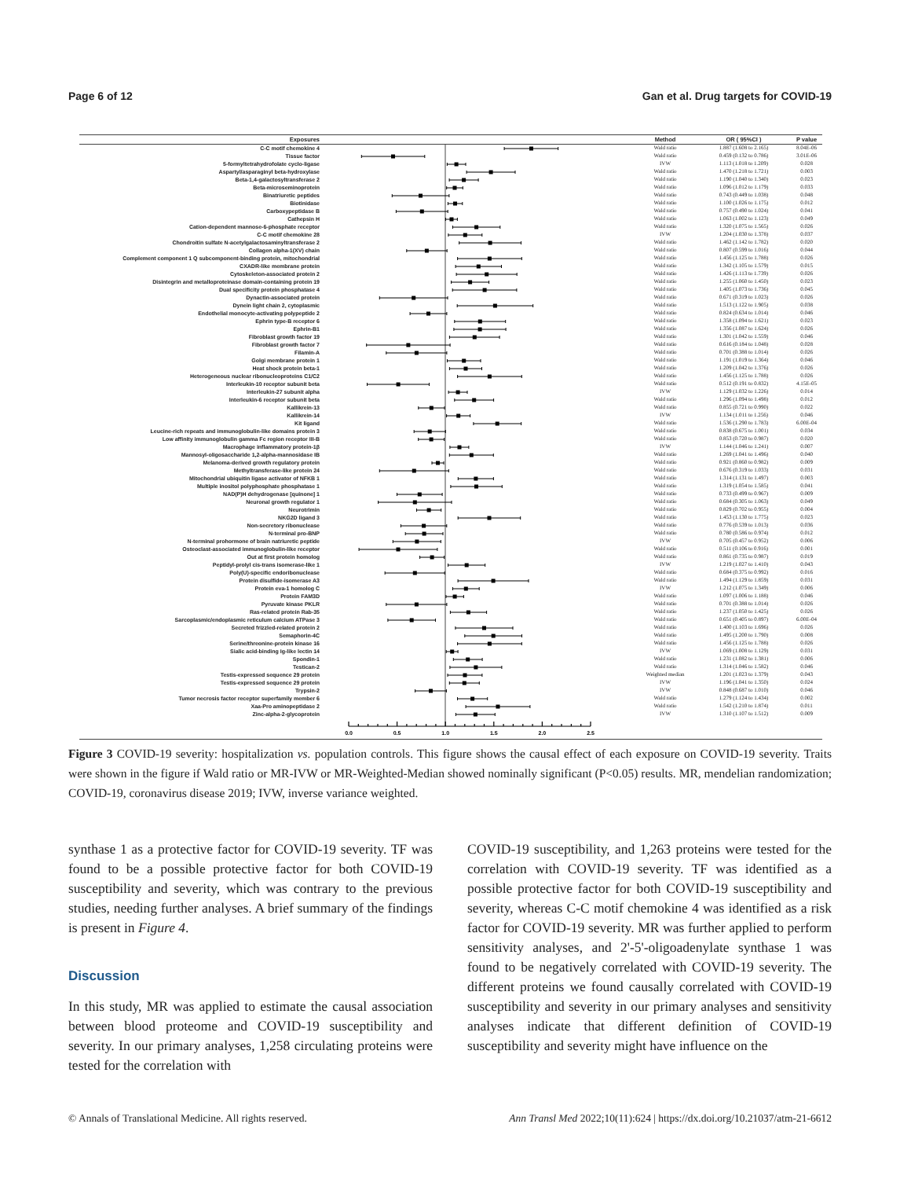Page 6 of 12 Gan et al. Drug targets for COVID-19
| Exposures | | Method | OR ( 95%CI ) | P value |
| --- | --- | --- | --- | --- |
| C-C motif chemokine 4 | | Wald ratio | 1.887 (1.608 to 2.165) | 8.04E-06 |
| Tissue factor | | Wald ratio | 0.459 (0.132 to 0.786) | 3.01E-06 |
| 5-formyltetrahydrofolate cyclo-ligase | | IVW | 1.113 (1.018 to 1.209) | 0.028 |
| Aspartyl/asparaginyl beta-hydroxylase | | Wald ratio | 1.470 (1.218 to 1.721) | 0.003 |
| Beta-1,4-galactosyltransferase 2 | | Wald ratio | 1.190 (1.040 to 1.340) | 0.023 |
| Beta-microseminoprotein | | Wald ratio | 1.096 (1.012 to 1.179) | 0.033 |
| Binatriuretic peptides | | Wald ratio | 0.743 (0.449 to 1.038) | 0.048 |
| Biotinidase | | Wald ratio | 1.100 (1.026 to 1.175) | 0.012 |
| Carboxypeptidase B | | Wald ratio | 0.757 (0.490 to 1.024) | 0.041 |
| Cathepsin H | | Wald ratio | 1.063 (1.002 to 1.123) | 0.049 |
| Cation-dependent mannose-6-phosphate receptor | | Wald ratio | 1.320 (1.075 to 1.565) | 0.026 |
| C-C motif chemokine 28 | | IVW | 1.204 (1.030 to 1.378) | 0.037 |
| Chondroitin sulfate N-acetylgalactosaminyltransferase 2 | | Wald ratio | 1.462 (1.142 to 1.782) | 0.020 |
| Collagen alpha-1(XV) chain | | Wald ratio | 0.807 (0.599 to 1.016) | 0.044 |
| Complement component 1 Q subcomponent-binding protein, mitochondrial | | Wald ratio | 1.456 (1.125 to 1.788) | 0.026 |
| CXADR-like membrane protein | | Wald ratio | 1.342 (1.105 to 1.579) | 0.015 |
| Cytoskeleton-associated protein 2 | | Wald ratio | 1.426 (1.113 to 1.739) | 0.026 |
| Disintegrin and metalloproteinase domain-containing protein 19 | | Wald ratio | 1.255 (1.060 to 1.450) | 0.023 |
| Dual specificity protein phosphatase 4 | | Wald ratio | 1.405 (1.073 to 1.736) | 0.045 |
| Dynactin-associated protein | | Wald ratio | 0.671 (0.319 to 1.023) | 0.026 |
| Dynein light chain 2, cytoplasmic | | Wald ratio | 1.513 (1.122 to 1.905) | 0.038 |
| Endothelial monocyte-activating polypeptide 2 | | Wald ratio | 0.824 (0.634 to 1.014) | 0.046 |
| Ephrin type-B receptor 6 | | Wald ratio | 1.358 (1.094 to 1.621) | 0.023 |
| Ephrin-B1 | | Wald ratio | 1.356 (1.087 to 1.624) | 0.026 |
| Fibroblast growth factor 19 | | Wald ratio | 1.301 (1.042 to 1.559) | 0.046 |
| Fibroblast growth factor 7 | | Wald ratio | 0.616 (0.184 to 1.048) | 0.028 |
| Filamin-A | | Wald ratio | 0.701 (0.388 to 1.014) | 0.026 |
| Golgi membrane protein 1 | | Wald ratio | 1.191 (1.019 to 1.364) | 0.046 |
| Heat shock protein beta-1 | | Wald ratio | 1.209 (1.042 to 1.376) | 0.026 |
| Heterogeneous nuclear ribonucleoproteins C1/C2 | | Wald ratio | 1.456 (1.125 to 1.788) | 0.026 |
| Interleukin-10 receptor subunit beta | | Wald ratio | 0.512 (0.191 to 0.832) | 4.15E-05 |
| Interleukin-27 subunit alpha | | IVW | 1.129 (1.032 to 1.226) | 0.014 |
| Interleukin-6 receptor subunit beta | | Wald ratio | 1.296 (1.094 to 1.498) | 0.012 |
| Kallikrein-13 | | Wald ratio | 0.855 (0.721 to 0.990) | 0.022 |
| Kallikrein-14 | | IVW | 1.134 (1.011 to 1.256) | 0.046 |
| Kit ligand | | Wald ratio | 1.536 (1.290 to 1.783) | 6.00E-04 |
| Leucine-rich repeats and immunoglobulin-like domains protein 3 | | Wald ratio | 0.838 (0.675 to 1.001) | 0.034 |
| Low affinity immunoglobulin gamma Fc region receptor III-B | | Wald ratio | 0.853 (0.720 to 0.987) | 0.020 |
| Macrophage inflammatory protein-1β | | IVW | 1.144 (1.046 to 1.241) | 0.007 |
| Mannosyl-oligosaccharide 1,2-alpha-mannosidase IB | | Wald ratio | 1.269 (1.041 to 1.496) | 0.040 |
| Melanoma-derived growth regulatory protein | | Wald ratio | 0.921 (0.860 to 0.982) | 0.009 |
| Methyltransferase-like protein 24 | | Wald ratio | 0.676 (0.319 to 1.033) | 0.031 |
| Mitochondrial ubiquitin ligase activator of NFKB 1 | | Wald ratio | 1.314 (1.131 to 1.497) | 0.003 |
| Multiple inositol polyphosphate phosphatase 1 | | Wald ratio | 1.319 (1.054 to 1.585) | 0.041 |
| NAD(P)H dehydrogenase [quinone] 1 | | Wald ratio | 0.733 (0.499 to 0.967) | 0.009 |
| Neuronal growth regulator 1 | | Wald ratio | 0.684 (0.305 to 1.063) | 0.049 |
| Neurotrimin | | Wald ratio | 0.829 (0.702 to 0.955) | 0.004 |
| NKG2D ligand 3 | | Wald ratio | 1.453 (1.130 to 1.775) | 0.023 |
| Non-secretory ribonuclease | | Wald ratio | 0.776 (0.539 to 1.013) | 0.036 |
| N-terminal pro-BNP | | Wald ratio | 0.780 (0.586 to 0.974) | 0.012 |
| N-terminal prohormone of brain natriuretic peptide | | IVW | 0.705 (0.457 to 0.952) | 0.006 |
| Osteoclast-associated immunoglobulin-like receptor | | Wald ratio | 0.511 (0.106 to 0.916) | 0.001 |
| Out at first protein homolog | | Wald ratio | 0.861 (0.735 to 0.987) | 0.019 |
| Peptidyl-prolyl cis-trans isomerase-like 1 | | IVW | 1.219 (1.027 to 1.410) | 0.043 |
| Poly(U)-specific endoribonuclease | | Wald ratio | 0.684 (0.375 to 0.992) | 0.016 |
| Protein disulfide-isomerase A3 | | Wald ratio | 1.494 (1.129 to 1.859) | 0.031 |
| Protein eva-1 homolog C | | IVW | 1.212 (1.075 to 1.349) | 0.006 |
| Protein FAM3D | | Wald ratio | 1.097 (1.006 to 1.188) | 0.046 |
| Pyruvate kinase PKLR | | Wald ratio | 0.701 (0.388 to 1.014) | 0.026 |
| Ras-related protein Rab-35 | | Wald ratio | 1.237 (1.050 to 1.425) | 0.026 |
| Sarcoplasmic/endoplasmic reticulum calcium ATPase 3 | | Wald ratio | 0.651 (0.405 to 0.897) | 6.00E-04 |
| Secreted frizzled-related protein 2 | | Wald ratio | 1.400 (1.103 to 1.696) | 0.026 |
| Semaphorin-4C | | Wald ratio | 1.495 (1.200 to 1.790) | 0.008 |
| Serine/threonine-protein kinase 16 | | Wald ratio | 1.456 (1.125 to 1.788) | 0.026 |
| Sialic acid-binding Ig-like lectin 14 | | IVW | 1.069 (1.008 to 1.129) | 0.031 |
| Spondin-1 | | Wald ratio | 1.231 (1.082 to 1.381) | 0.006 |
| Testican-2 | | Wald ratio | 1.314 (1.046 to 1.582) | 0.046 |
| Testis-expressed sequence 29 protein | | Weighted median | 1.201 (1.023 to 1.379) | 0.043 |
| Testis-expressed sequence 29 protein | | IVW | 1.196 (1.041 to 1.350) | 0.024 |
| Trypsin-2 | | IVW | 0.848 (0.687 to 1.010) | 0.046 |
| Tumor necrosis factor receptor superfamily member 6 | | Wald ratio | 1.279 (1.124 to 1.434) | 0.002 |
| Xaa-Pro aminopeptidase 2 | | Wald ratio | 1.542 (1.210 to 1.874) | 0.011 |
| Zinc-alpha-2-glycoprotein | | IVW | 1.310 (1.107 to 1.512) | 0.009 |
| | 0.0 0.5 1.0 1.5 2.0 2.5 | | | |
Figure 3 COVID-19 severity: hospitalization vs. population controls. This figure shows the causal effect of each exposure on COVID-19 severity. Traits were shown in the figure if Wald ratio or MR-IVW or MR-Weighted-Median showed nominally significant (P<0.05) results. MR, mendelian randomization; COVID-19, coronavirus disease 2019; IVW, inverse variance weighted.
synthase 1 as a protective factor for COVID-19 severity. TF was found to be a possible protective factor for both COVID-19 susceptibility and severity, which was contrary to the previous studies, needing further analyses. A brief summary of the findings is present in Figure 4.
Discussion
In this study, MR was applied to estimate the causal association between blood proteome and COVID-19 susceptibility and severity. In our primary analyses, 1,258 circulating proteins were tested for the correlation with
COVID-19 susceptibility, and 1,263 proteins were tested for the correlation with COVID-19 severity. TF was identified as a possible protective factor for both COVID-19 susceptibility and severity, whereas C-C motif chemokine 4 was identified as a risk factor for COVID-19 severity. MR was further applied to perform sensitivity analyses, and 2'-5'-oligoadenylate synthase 1 was found to be negatively correlated with COVID-19 severity. The different proteins we found causally correlated with COVID-19 susceptibility and severity in our primary analyses and sensitivity analyses indicate that different definition of COVID-19 susceptibility and severity might have influence on the
© Annals of Translational Medicine. All rights reserved. Ann Transl Med 2022;10(11):624 | https://dx.doi.org/10.21037/atm-21-6612